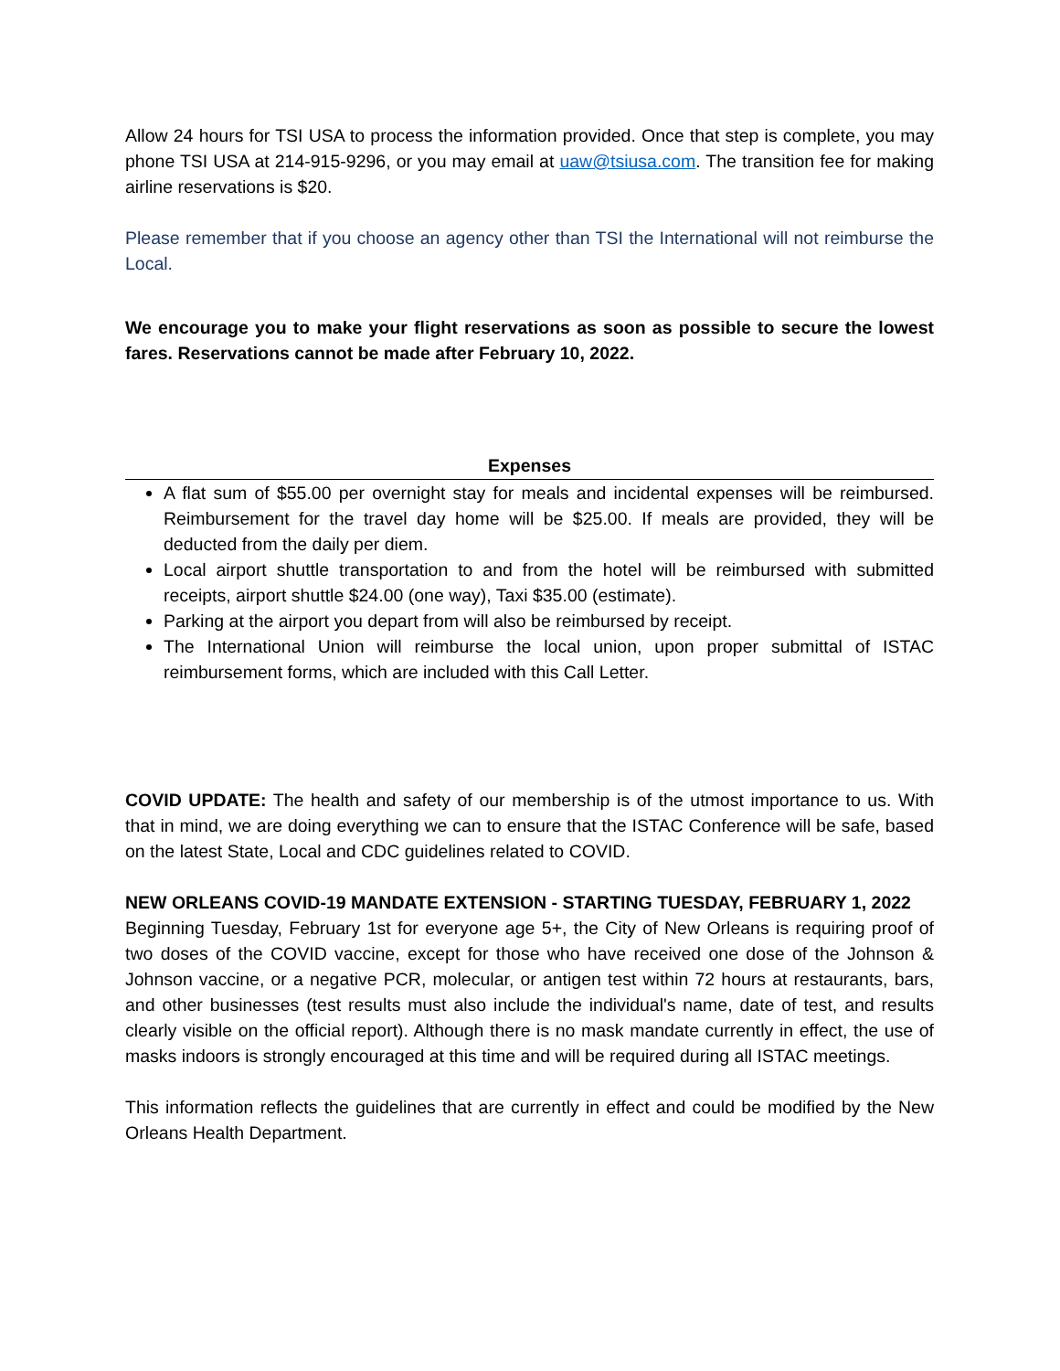Allow 24 hours for TSI USA to process the information provided. Once that step is complete, you may phone TSI USA at 214-915-9296, or you may email at uaw@tsiusa.com. The transition fee for making airline reservations is $20.
Please remember that if you choose an agency other than TSI the International will not reimburse the Local.
We encourage you to make your flight reservations as soon as possible to secure the lowest fares. Reservations cannot be made after February 10, 2022.
Expenses
A flat sum of $55.00 per overnight stay for meals and incidental expenses will be reimbursed. Reimbursement for the travel day home will be $25.00. If meals are provided, they will be deducted from the daily per diem.
Local airport shuttle transportation to and from the hotel will be reimbursed with submitted receipts, airport shuttle $24.00 (one way), Taxi $35.00 (estimate).
Parking at the airport you depart from will also be reimbursed by receipt.
The International Union will reimburse the local union, upon proper submittal of ISTAC reimbursement forms, which are included with this Call Letter.
COVID UPDATE: The health and safety of our membership is of the utmost importance to us. With that in mind, we are doing everything we can to ensure that the ISTAC Conference will be safe, based on the latest State, Local and CDC guidelines related to COVID.
NEW ORLEANS COVID-19 MANDATE EXTENSION - STARTING TUESDAY, FEBRUARY 1, 2022
Beginning Tuesday, February 1st for everyone age 5+, the City of New Orleans is requiring proof of two doses of the COVID vaccine, except for those who have received one dose of the Johnson & Johnson vaccine, or a negative PCR, molecular, or antigen test within 72 hours at restaurants, bars, and other businesses (test results must also include the individual's name, date of test, and results clearly visible on the official report). Although there is no mask mandate currently in effect, the use of masks indoors is strongly encouraged at this time and will be required during all ISTAC meetings.
This information reflects the guidelines that are currently in effect and could be modified by the New Orleans Health Department.